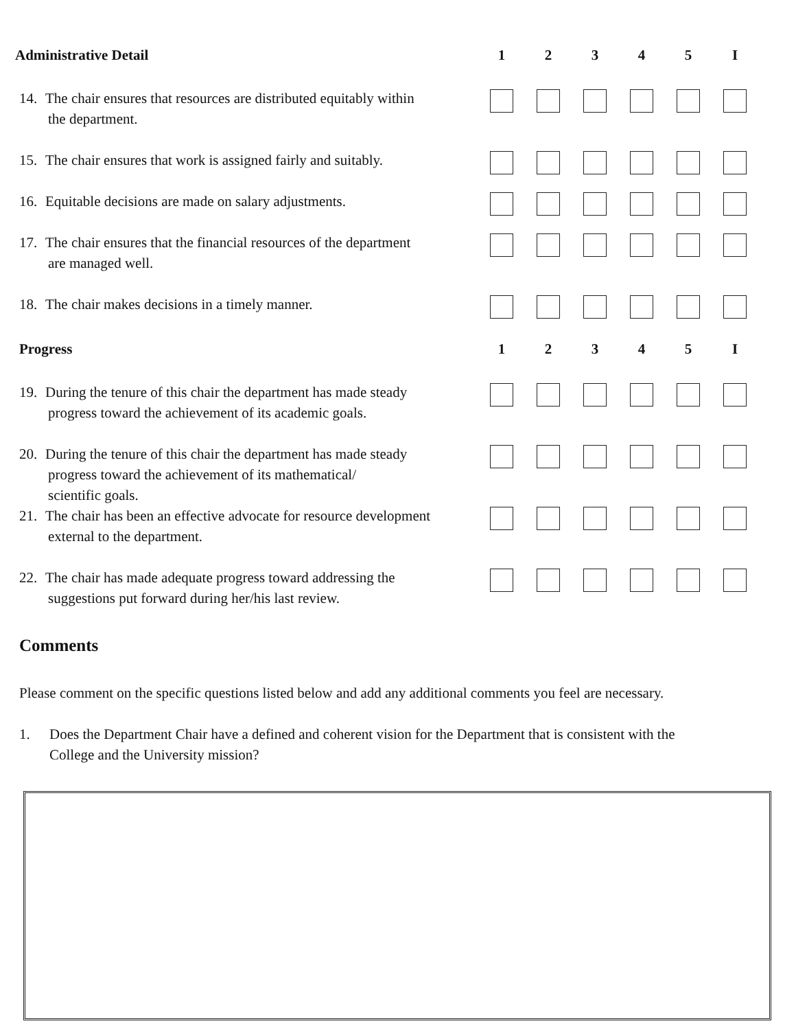| Administrative Detail | 1 | 2 | 3 | 4 | 5 | I |
| --- | --- | --- | --- | --- | --- | --- |
| 14. The chair ensures that resources are distributed equitably within the department. | | | | | | |
| 15. The chair ensures that work is assigned fairly and suitably. | | | | | | |
| 16. Equitable decisions are made on salary adjustments. | | | | | | |
| 17. The chair ensures that the financial resources of the department are managed well. | | | | | | |
| 18. The chair makes decisions in a timely manner. | | | | | | |
| Progress | 1 | 2 | 3 | 4 | 5 | I |
| 19. During the tenure of this chair the department has made steady progress toward the achievement of its academic goals. | | | | | | |
| 20. During the tenure of this chair the department has made steady progress toward the achievement of its mathematical/ scientific goals. | | | | | | |
| 21. The chair has been an effective advocate for resource development external to the department. | | | | | | |
| 22. The chair has made adequate progress toward addressing the suggestions put forward during her/his last review. | | | | | | |
Comments
Please comment on the specific questions listed below and add any additional comments you feel are necessary.
1. Does the Department Chair have a defined and coherent vision for the Department that is consistent with the
College and the University mission?